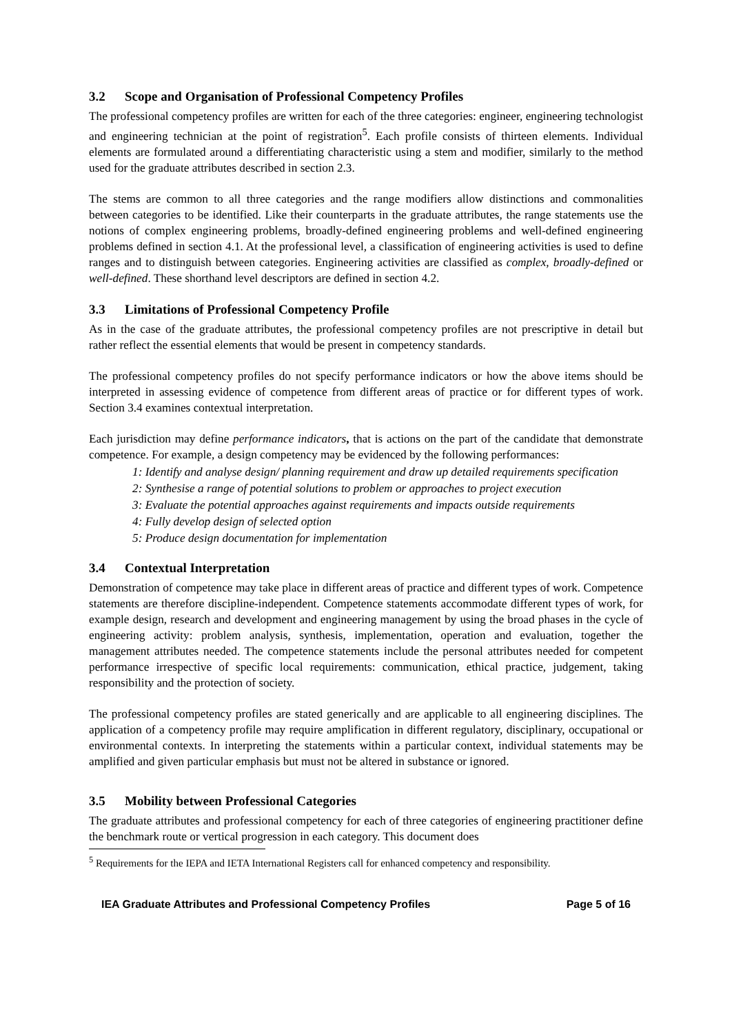3.2 Scope and Organisation of Professional Competency Profiles
The professional competency profiles are written for each of the three categories: engineer, engineering technologist and engineering technician at the point of registration<sup>5</sup>. Each profile consists of thirteen elements. Individual elements are formulated around a differentiating characteristic using a stem and modifier, similarly to the method used for the graduate attributes described in section 2.3.
The stems are common to all three categories and the range modifiers allow distinctions and commonalities between categories to be identified. Like their counterparts in the graduate attributes, the range statements use the notions of complex engineering problems, broadly-defined engineering problems and well-defined engineering problems defined in section 4.1. At the professional level, a classification of engineering activities is used to define ranges and to distinguish between categories. Engineering activities are classified as complex, broadly-defined or well-defined. These shorthand level descriptors are defined in section 4.2.
3.3 Limitations of Professional Competency Profile
As in the case of the graduate attributes, the professional competency profiles are not prescriptive in detail but rather reflect the essential elements that would be present in competency standards.
The professional competency profiles do not specify performance indicators or how the above items should be interpreted in assessing evidence of competence from different areas of practice or for different types of work. Section 3.4 examines contextual interpretation.
Each jurisdiction may define performance indicators, that is actions on the part of the candidate that demonstrate competence. For example, a design competency may be evidenced by the following performances:
1: Identify and analyse design/ planning requirement and draw up detailed requirements specification
2: Synthesise a range of potential solutions to problem or approaches to project execution
3: Evaluate the potential approaches against requirements and impacts outside requirements
4: Fully develop design of selected option
5: Produce design documentation for implementation
3.4 Contextual Interpretation
Demonstration of competence may take place in different areas of practice and different types of work. Competence statements are therefore discipline-independent. Competence statements accommodate different types of work, for example design, research and development and engineering management by using the broad phases in the cycle of engineering activity: problem analysis, synthesis, implementation, operation and evaluation, together the management attributes needed. The competence statements include the personal attributes needed for competent performance irrespective of specific local requirements: communication, ethical practice, judgement, taking responsibility and the protection of society.
The professional competency profiles are stated generically and are applicable to all engineering disciplines. The application of a competency profile may require amplification in different regulatory, disciplinary, occupational or environmental contexts. In interpreting the statements within a particular context, individual statements may be amplified and given particular emphasis but must not be altered in substance or ignored.
3.5 Mobility between Professional Categories
The graduate attributes and professional competency for each of three categories of engineering practitioner define the benchmark route or vertical progression in each category. This document does
<sup>5</sup> Requirements for the IEPA and IETA International Registers call for enhanced competency and responsibility.
IEA Graduate Attributes and Professional Competency Profiles Page 5 of 16